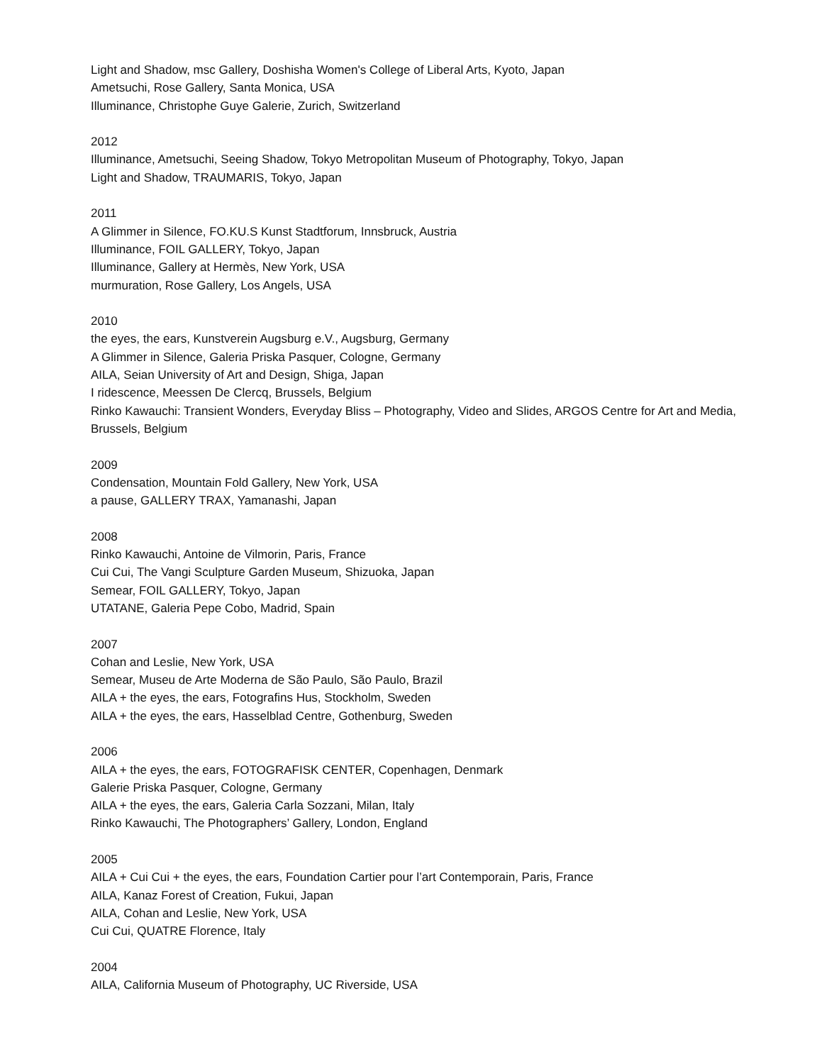Light and Shadow, msc Gallery, Doshisha Women's College of Liberal Arts, Kyoto, Japan
Ametsuchi, Rose Gallery, Santa Monica, USA
Illuminance, Christophe Guye Galerie, Zurich, Switzerland
2012
Illuminance, Ametsuchi, Seeing Shadow, Tokyo Metropolitan Museum of Photography, Tokyo, Japan
Light and Shadow, TRAUMARIS, Tokyo, Japan
2011
A Glimmer in Silence, FO.KU.S Kunst Stadtforum, Innsbruck, Austria
Illuminance, FOIL GALLERY, Tokyo, Japan
Illuminance, Gallery at Hermès, New York, USA
murmuration, Rose Gallery, Los Angels, USA
2010
the eyes, the ears, Kunstverein Augsburg e.V., Augsburg, Germany
A Glimmer in Silence, Galeria Priska Pasquer, Cologne, Germany
AILA, Seian University of Art and Design, Shiga, Japan
I ridescence, Meessen De Clercq, Brussels, Belgium
Rinko Kawauchi: Transient Wonders, Everyday Bliss – Photography, Video and Slides, ARGOS Centre for Art and Media, Brussels, Belgium
2009
Condensation, Mountain Fold Gallery, New York, USA
a pause, GALLERY TRAX, Yamanashi, Japan
2008
Rinko Kawauchi, Antoine de Vilmorin, Paris, France
Cui Cui, The Vangi Sculpture Garden Museum, Shizuoka, Japan
Semear, FOIL GALLERY, Tokyo, Japan
UTATANE, Galeria Pepe Cobo, Madrid, Spain
2007
Cohan and Leslie, New York, USA
Semear, Museu de Arte Moderna de São Paulo, São Paulo, Brazil
AILA + the eyes, the ears, Fotografins Hus, Stockholm, Sweden
AILA + the eyes, the ears, Hasselblad Centre, Gothenburg, Sweden
2006
AILA + the eyes, the ears, FOTOGRAFISK CENTER, Copenhagen, Denmark
Galerie Priska Pasquer, Cologne, Germany
AILA + the eyes, the ears, Galeria Carla Sozzani, Milan, Italy
Rinko Kawauchi, The Photographers’ Gallery, London, England
2005
AILA + Cui Cui + the eyes, the ears, Foundation Cartier pour l’art Contemporain, Paris, France
AILA, Kanaz Forest of Creation, Fukui, Japan
AILA, Cohan and Leslie, New York, USA
Cui Cui, QUATRE Florence, Italy
2004
AILA, California Museum of Photography, UC Riverside, USA